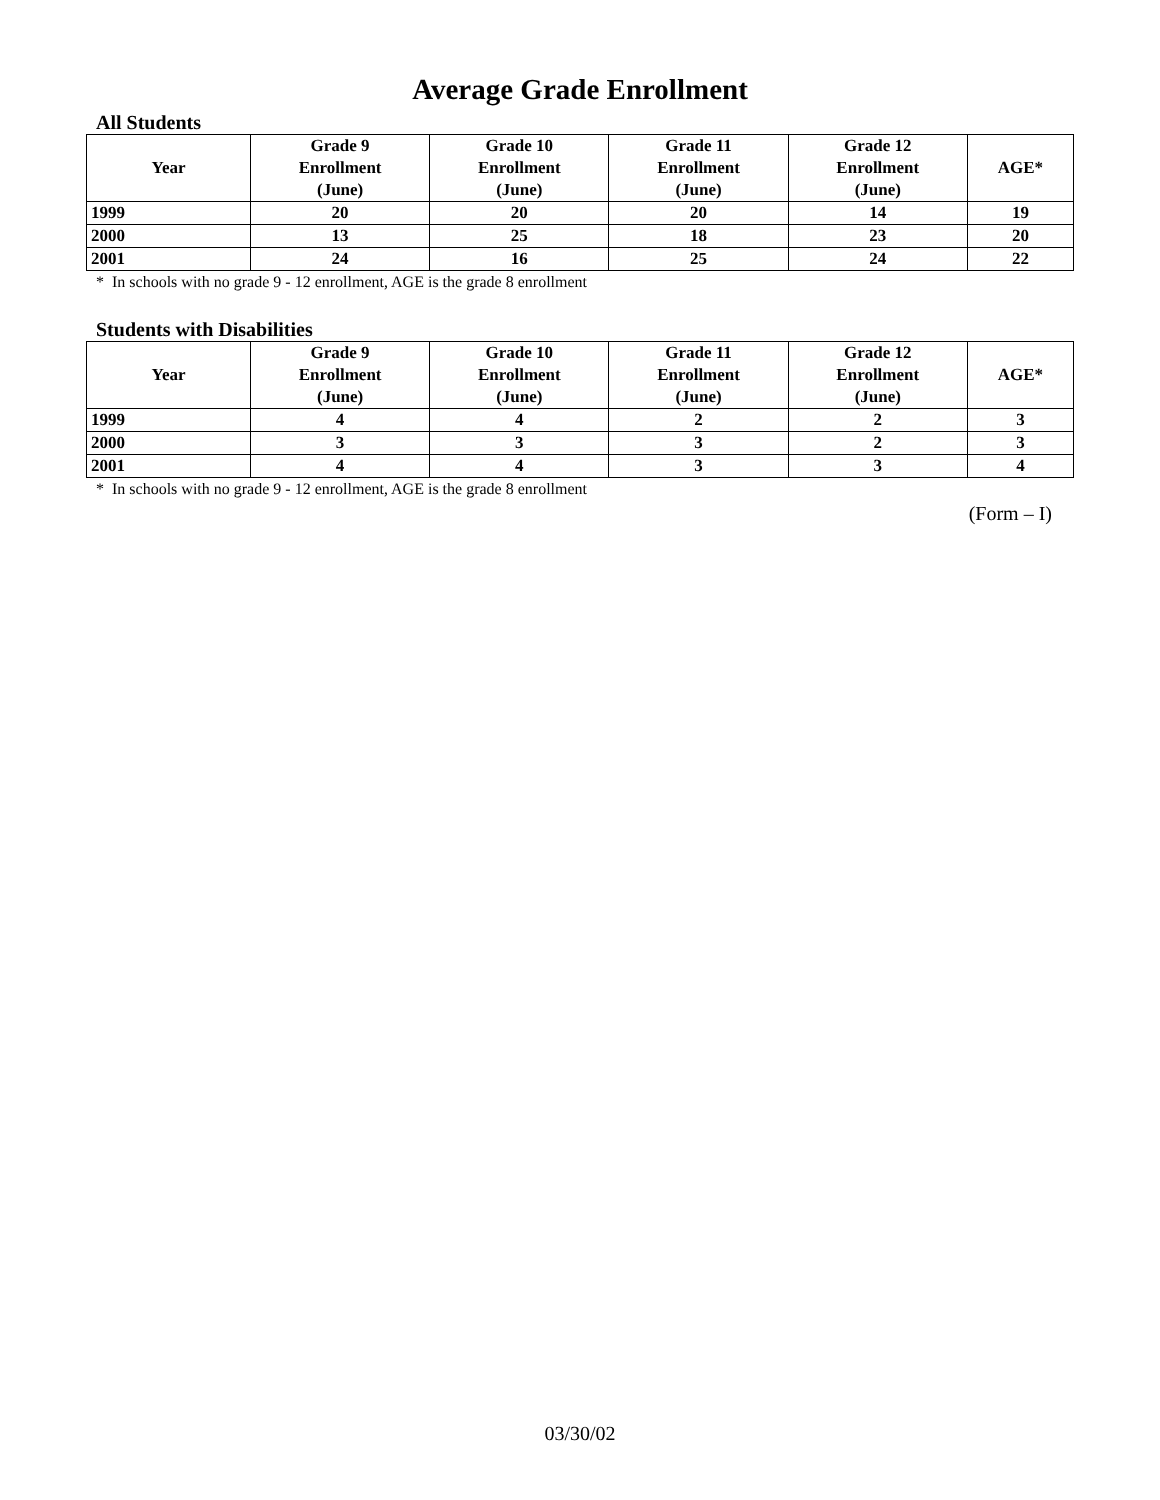Average Grade Enrollment
All Students
| Year | Grade 9 Enrollment (June) | Grade 10 Enrollment (June) | Grade 11 Enrollment (June) | Grade 12 Enrollment (June) | AGE* |
| --- | --- | --- | --- | --- | --- |
| 1999 | 20 | 20 | 20 | 14 | 19 |
| 2000 | 13 | 25 | 18 | 23 | 20 |
| 2001 | 24 | 16 | 25 | 24 | 22 |
* In schools with no grade 9 - 12 enrollment, AGE is the grade 8 enrollment
Students with Disabilities
| Year | Grade 9 Enrollment (June) | Grade 10 Enrollment (June) | Grade 11 Enrollment (June) | Grade 12 Enrollment (June) | AGE* |
| --- | --- | --- | --- | --- | --- |
| 1999 | 4 | 4 | 2 | 2 | 3 |
| 2000 | 3 | 3 | 3 | 2 | 3 |
| 2001 | 4 | 4 | 3 | 3 | 4 |
* In schools with no grade 9 - 12 enrollment, AGE is the grade 8 enrollment
(Form – I)
03/30/02